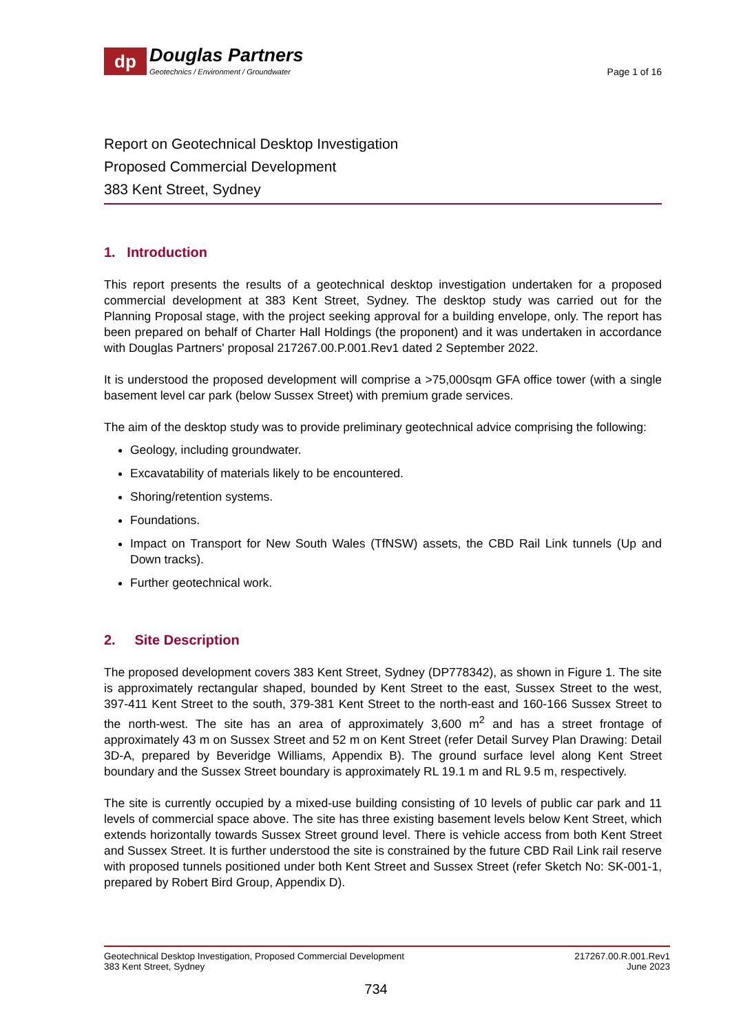dp
Douglas Partners
Geotechnics / Environment / Groundwater
Page 1 of 16
Report on Geotechnical Desktop Investigation
Proposed Commercial Development
383 Kent Street, Sydney
1. Introduction
This report presents the results of a geotechnical desktop investigation undertaken for a proposed commercial development at 383 Kent Street, Sydney. The desktop study was carried out for the Planning Proposal stage, with the project seeking approval for a building envelope, only. The report has been prepared on behalf of Charter Hall Holdings (the proponent) and it was undertaken in accordance with Douglas Partners' proposal 217267.00.P.001.Rev1 dated 2 September 2022.
It is understood the proposed development will comprise a >75,000sqm GFA office tower (with a single basement level car park (below Sussex Street) with premium grade services.
The aim of the desktop study was to provide preliminary geotechnical advice comprising the following:
Geology, including groundwater.
Excavatability of materials likely to be encountered.
Shoring/retention systems.
Foundations.
Impact on Transport for New South Wales (TfNSW) assets, the CBD Rail Link tunnels (Up and Down tracks).
Further geotechnical work.
2. Site Description
The proposed development covers 383 Kent Street, Sydney (DP778342), as shown in Figure 1. The site is approximately rectangular shaped, bounded by Kent Street to the east, Sussex Street to the west, 397-411 Kent Street to the south, 379-381 Kent Street to the north-east and 160-166 Sussex Street to the north-west. The site has an area of approximately 3,600 m<sup>2</sup> and has a street frontage of approximately 43 m on Sussex Street and 52 m on Kent Street (refer Detail Survey Plan Drawing: Detail 3D-A, prepared by Beveridge Williams, Appendix B). The ground surface level along Kent Street boundary and the Sussex Street boundary is approximately RL 19.1 m and RL 9.5 m, respectively.
The site is currently occupied by a mixed-use building consisting of 10 levels of public car park and 11 levels of commercial space above. The site has three existing basement levels below Kent Street, which extends horizontally towards Sussex Street ground level. There is vehicle access from both Kent Street and Sussex Street. It is further understood the site is constrained by the future CBD Rail Link rail reserve with proposed tunnels positioned under both Kent Street and Sussex Street (refer Sketch No: SK-001-1, prepared by Robert Bird Group, Appendix D).
Geotechnical Desktop Investigation, Proposed Commercial Development
383 Kent Street, Sydney
217267.00.R.001.Rev1
June 2023
734